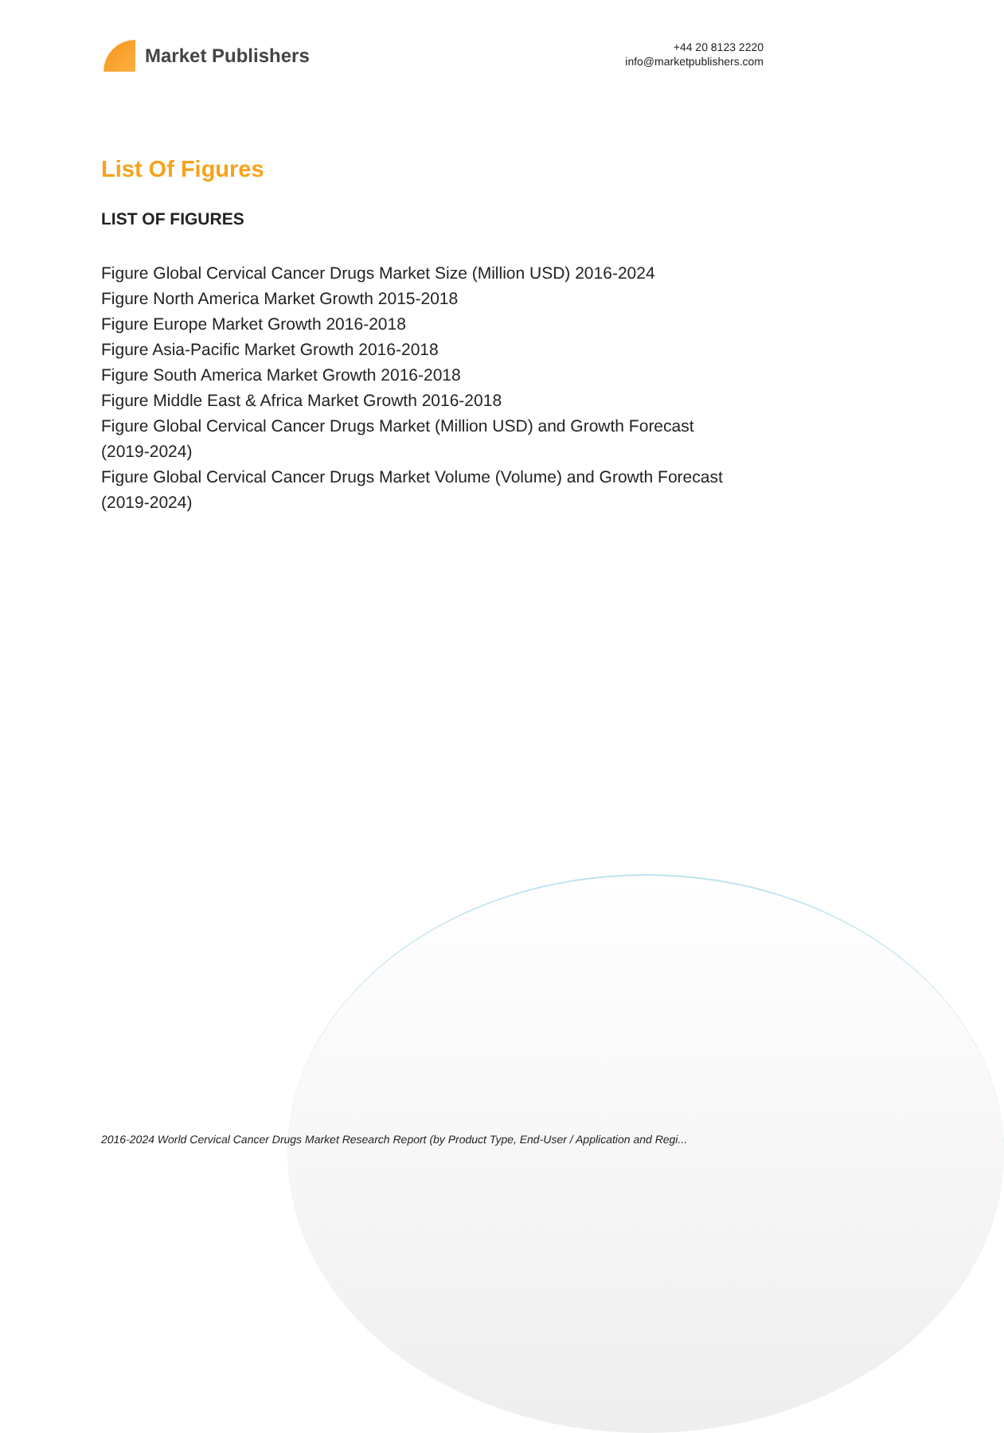Market Publishers
+44 20 8123 2220
info@marketpublishers.com
List Of Figures
LIST OF FIGURES
Figure Global Cervical Cancer Drugs Market Size (Million USD) 2016-2024
Figure North America Market Growth 2015-2018
Figure Europe Market Growth 2016-2018
Figure Asia-Pacific Market Growth 2016-2018
Figure South America Market Growth 2016-2018
Figure Middle East & Africa Market Growth 2016-2018
Figure Global Cervical Cancer Drugs Market (Million USD) and Growth Forecast (2019-2024)
Figure Global Cervical Cancer Drugs Market Volume (Volume) and Growth Forecast (2019-2024)
2016-2024 World Cervical Cancer Drugs Market Research Report (by Product Type, End-User / Application and Regi...